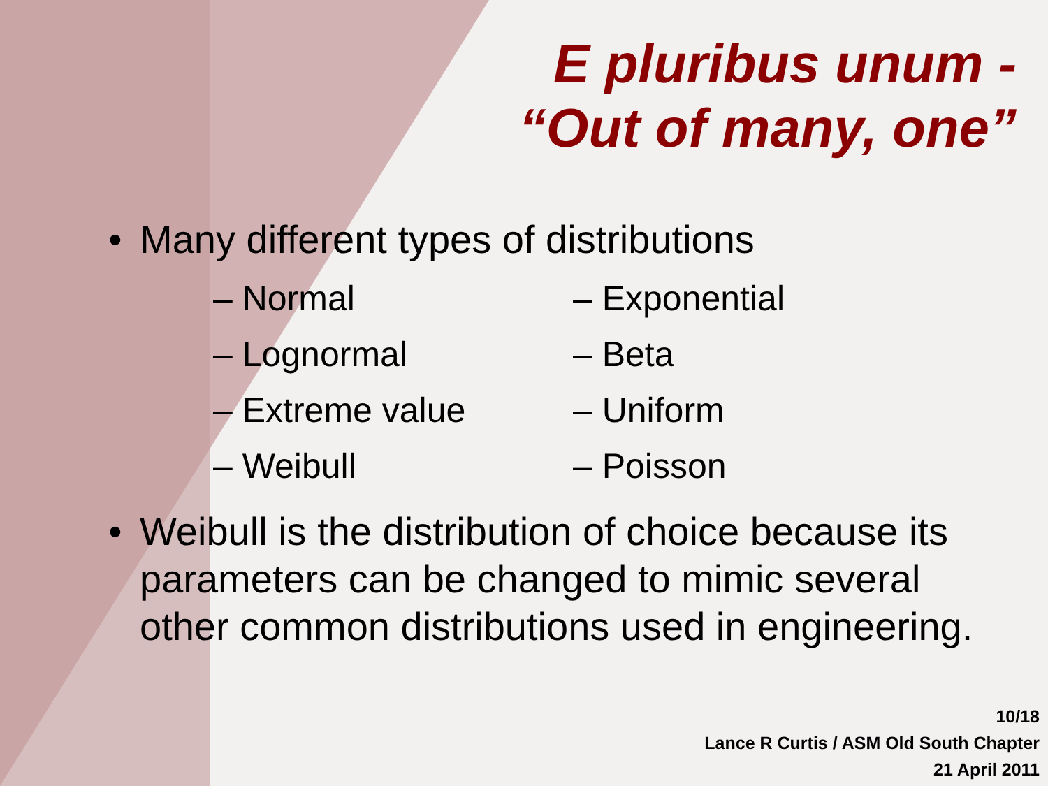E pluribus unum -
“Out of many, one”
• Many different types of distributions
– Normal
– Lognormal
– Extreme value
– Weibull
– Exponential
– Beta
– Uniform
– Poisson
• Weibull is the distribution of choice because its parameters can be changed to mimic several other common distributions used in engineering.
10/18
Lance R Curtis / ASM Old South Chapter
21 April 2011